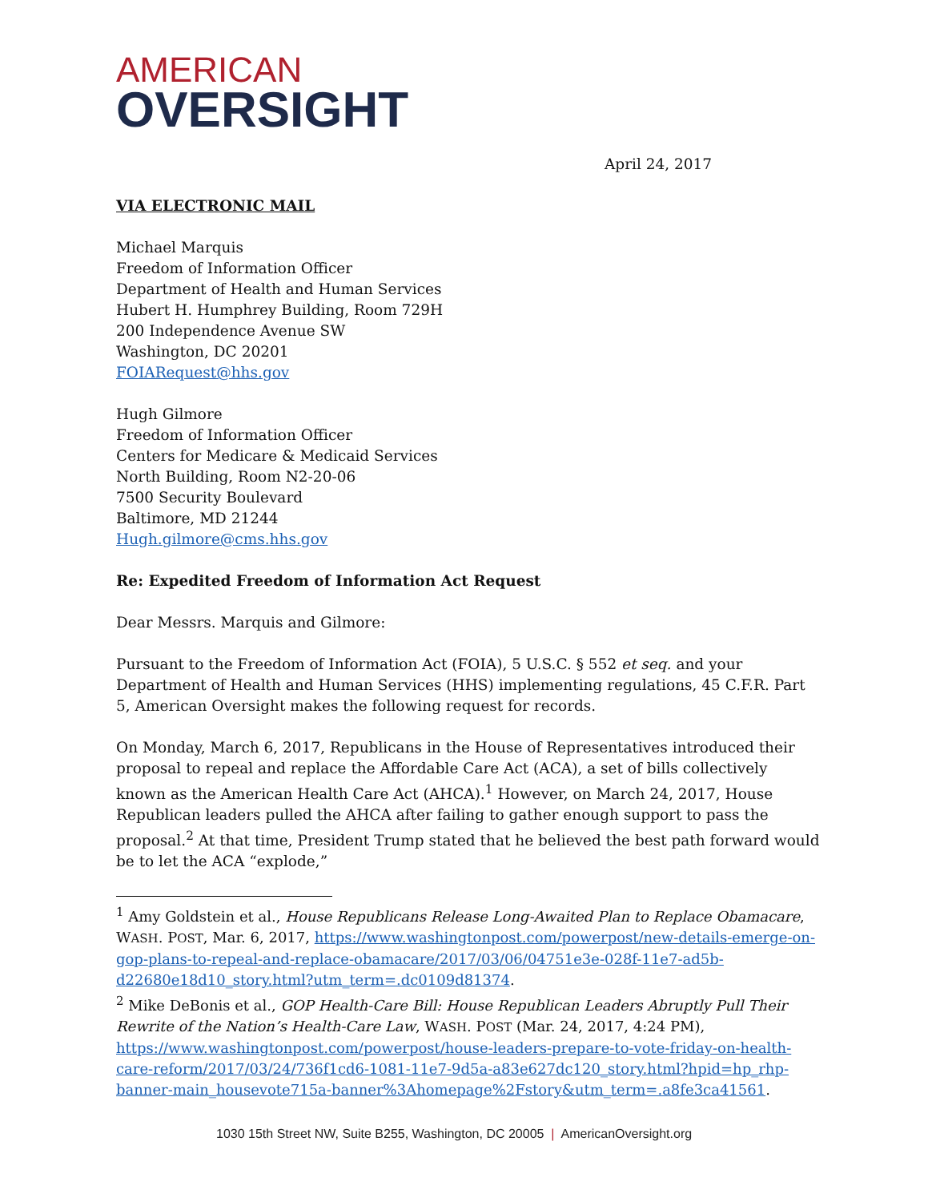AMERICAN
OVERSIGHT
April 24, 2017
VIA ELECTRONIC MAIL
Michael Marquis
Freedom of Information Officer
Department of Health and Human Services
Hubert H. Humphrey Building, Room 729H
200 Independence Avenue SW
Washington, DC 20201
FOIARequest@hhs.gov
Hugh Gilmore
Freedom of Information Officer
Centers for Medicare & Medicaid Services
North Building, Room N2-20-06
7500 Security Boulevard
Baltimore, MD 21244
Hugh.gilmore@cms.hhs.gov
Re: Expedited Freedom of Information Act Request
Dear Messrs. Marquis and Gilmore:
Pursuant to the Freedom of Information Act (FOIA), 5 U.S.C. § 552 et seq. and your Department of Health and Human Services (HHS) implementing regulations, 45 C.F.R. Part 5, American Oversight makes the following request for records.
On Monday, March 6, 2017, Republicans in the House of Representatives introduced their proposal to repeal and replace the Affordable Care Act (ACA), a set of bills collectively known as the American Health Care Act (AHCA).<sup>1</sup> However, on March 24, 2017, House Republican leaders pulled the AHCA after failing to gather enough support to pass the proposal.<sup>2</sup> At that time, President Trump stated that he believed the best path forward would be to let the ACA “explode,”
<sup>1</sup> Amy Goldstein et al., House Republicans Release Long-Awaited Plan to Replace Obamacare, WASH. POST, Mar. 6, 2017, https://www.washingtonpost.com/powerpost/new-details-emerge-on-gop-plans-to-repeal-and-replace-obamacare/2017/03/06/04751e3e-028f-11e7-ad5b-d22680e18d10_story.html?utm_term=.dc0109d81374.
<sup>2</sup> Mike DeBonis et al., GOP Health-Care Bill: House Republican Leaders Abruptly Pull Their Rewrite of the Nation’s Health-Care Law, WASH. POST (Mar. 24, 2017, 4:24 PM), https://www.washingtonpost.com/powerpost/house-leaders-prepare-to-vote-friday-on-health-care-reform/2017/03/24/736f1cd6-1081-11e7-9d5a-a83e627dc120_story.html?hpid=hp_rhp-banner-main_housevote715a-banner%3Ahomepage%2Fstory&utm_term=.a8fe3ca41561.
1030 15th Street NW, Suite B255, Washington, DC 20005 | AmericanOversight.org